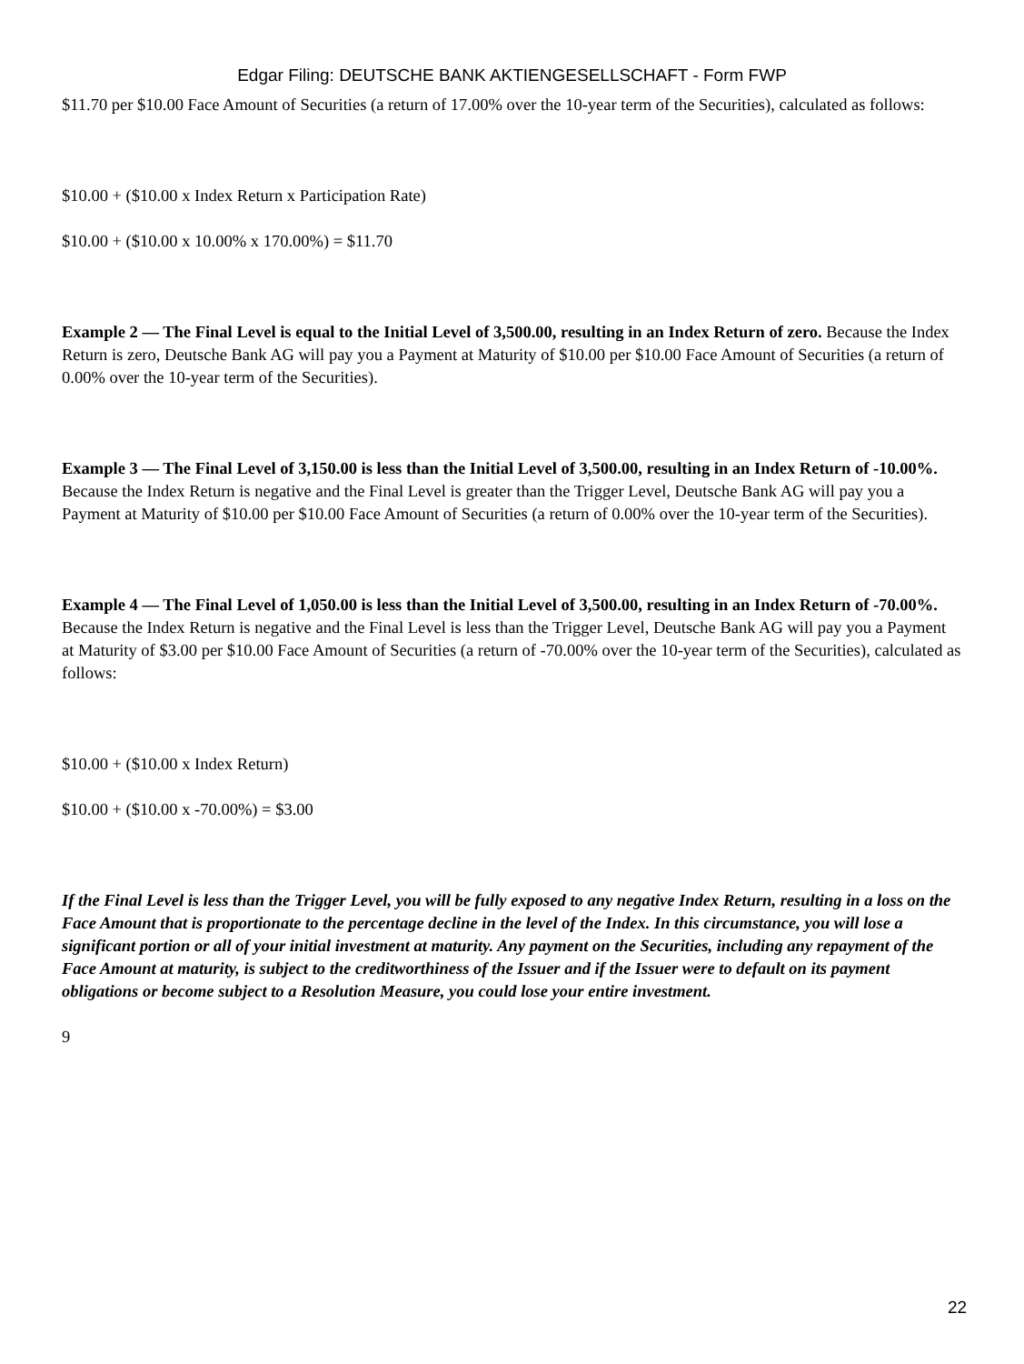Edgar Filing: DEUTSCHE BANK AKTIENGESELLSCHAFT - Form FWP
$11.70 per $10.00 Face Amount of Securities (a return of 17.00% over the 10-year term of the Securities), calculated as follows:
$10.00 + ($10.00 x Index Return x Participation Rate)
$10.00 + ($10.00 x 10.00% x 170.00%) = $11.70
Example 2 — The Final Level is equal to the Initial Level of 3,500.00, resulting in an Index Return of zero. Because the Index Return is zero, Deutsche Bank AG will pay you a Payment at Maturity of $10.00 per $10.00 Face Amount of Securities (a return of 0.00% over the 10-year term of the Securities).
Example 3 — The Final Level of 3,150.00 is less than the Initial Level of 3,500.00, resulting in an Index Return of -10.00%. Because the Index Return is negative and the Final Level is greater than the Trigger Level, Deutsche Bank AG will pay you a Payment at Maturity of $10.00 per $10.00 Face Amount of Securities (a return of 0.00% over the 10-year term of the Securities).
Example 4 — The Final Level of 1,050.00 is less than the Initial Level of 3,500.00, resulting in an Index Return of -70.00%. Because the Index Return is negative and the Final Level is less than the Trigger Level, Deutsche Bank AG will pay you a Payment at Maturity of $3.00 per $10.00 Face Amount of Securities (a return of -70.00% over the 10-year term of the Securities), calculated as follows:
$10.00 + ($10.00 x Index Return)
$10.00 + ($10.00 x -70.00%) = $3.00
If the Final Level is less than the Trigger Level, you will be fully exposed to any negative Index Return, resulting in a loss on the Face Amount that is proportionate to the percentage decline in the level of the Index. In this circumstance, you will lose a significant portion or all of your initial investment at maturity. Any payment on the Securities, including any repayment of the Face Amount at maturity, is subject to the creditworthiness of the Issuer and if the Issuer were to default on its payment obligations or become subject to a Resolution Measure, you could lose your entire investment.
9
22